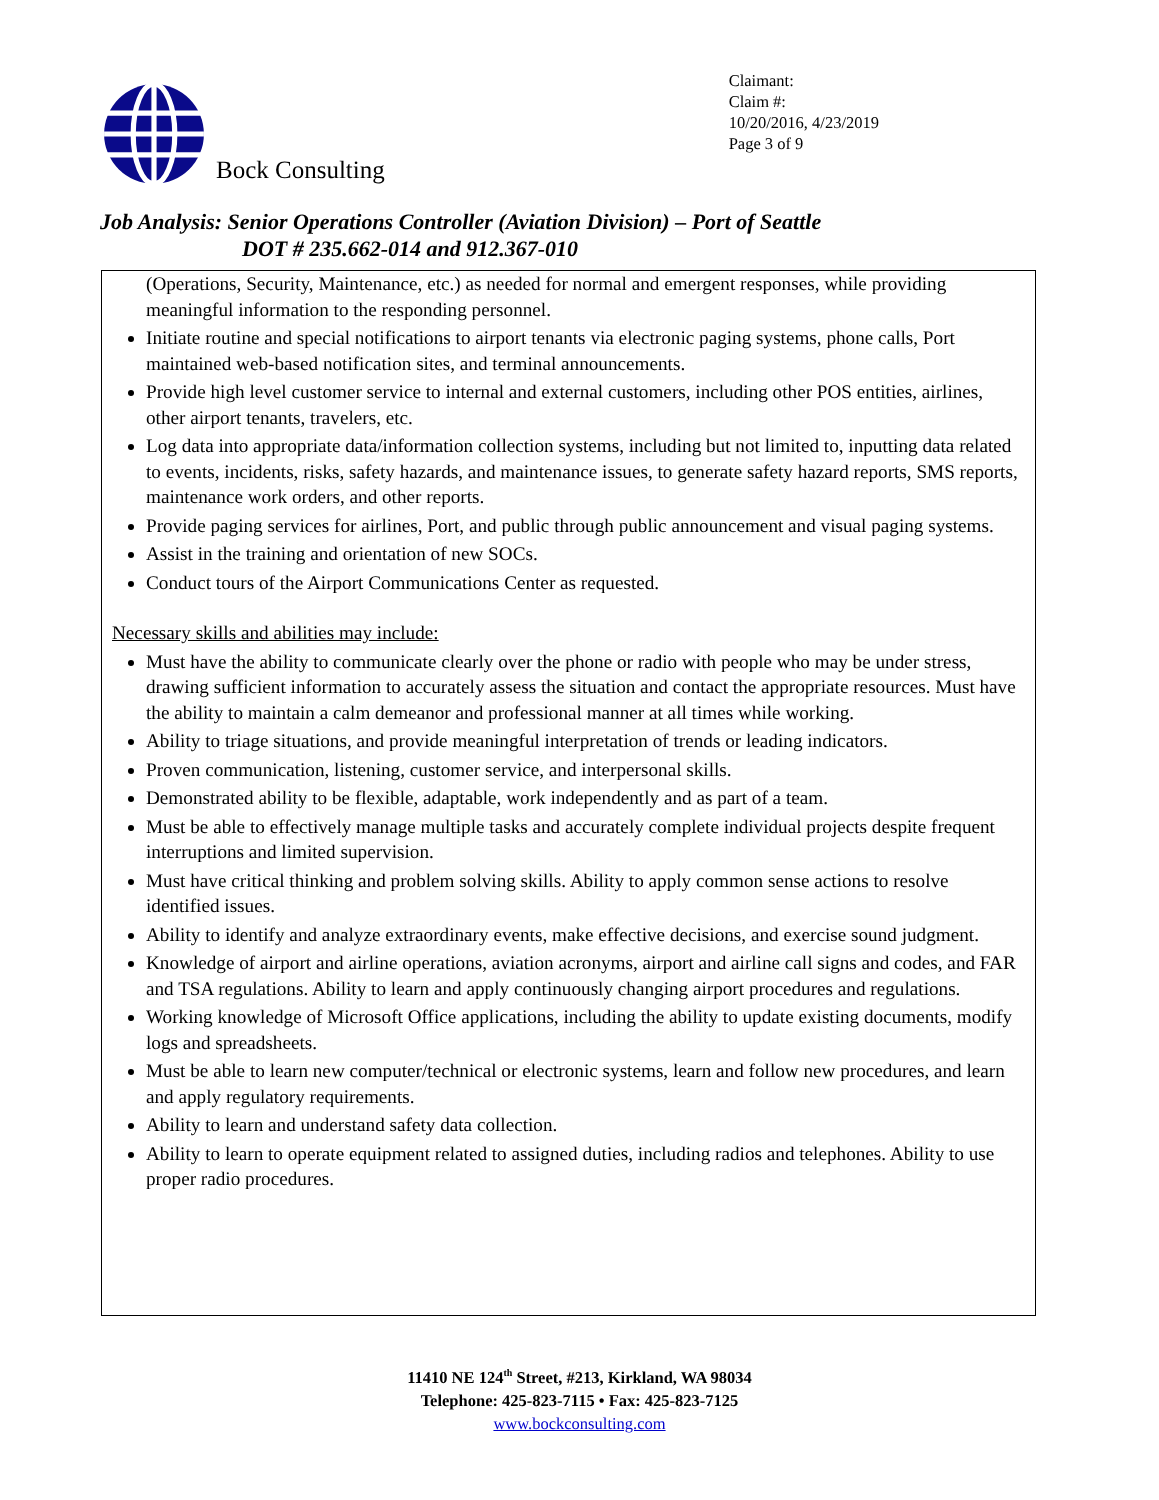Bock Consulting
Claimant:
Claim #:
10/20/2016, 4/23/2019
Page 3 of 9
Job Analysis: Senior Operations Controller (Aviation Division) – Port of Seattle
DOT # 235.662-014 and 912.367-010
(Operations, Security, Maintenance, etc.) as needed for normal and emergent responses, while providing meaningful information to the responding personnel.
Initiate routine and special notifications to airport tenants via electronic paging systems, phone calls, Port maintained web-based notification sites, and terminal announcements.
Provide high level customer service to internal and external customers, including other POS entities, airlines, other airport tenants, travelers, etc.
Log data into appropriate data/information collection systems, including but not limited to, inputting data related to events, incidents, risks, safety hazards, and maintenance issues, to generate safety hazard reports, SMS reports, maintenance work orders, and other reports.
Provide paging services for airlines, Port, and public through public announcement and visual paging systems.
Assist in the training and orientation of new SOCs.
Conduct tours of the Airport Communications Center as requested.
Necessary skills and abilities may include:
Must have the ability to communicate clearly over the phone or radio with people who may be under stress, drawing sufficient information to accurately assess the situation and contact the appropriate resources. Must have the ability to maintain a calm demeanor and professional manner at all times while working.
Ability to triage situations, and provide meaningful interpretation of trends or leading indicators.
Proven communication, listening, customer service, and interpersonal skills.
Demonstrated ability to be flexible, adaptable, work independently and as part of a team.
Must be able to effectively manage multiple tasks and accurately complete individual projects despite frequent interruptions and limited supervision.
Must have critical thinking and problem solving skills. Ability to apply common sense actions to resolve identified issues.
Ability to identify and analyze extraordinary events, make effective decisions, and exercise sound judgment.
Knowledge of airport and airline operations, aviation acronyms, airport and airline call signs and codes, and FAR and TSA regulations. Ability to learn and apply continuously changing airport procedures and regulations.
Working knowledge of Microsoft Office applications, including the ability to update existing documents, modify logs and spreadsheets.
Must be able to learn new computer/technical or electronic systems, learn and follow new procedures, and learn and apply regulatory requirements.
Ability to learn and understand safety data collection.
Ability to learn to operate equipment related to assigned duties, including radios and telephones. Ability to use proper radio procedures.
11410 NE 124<sup>th</sup> Street, #213, Kirkland, WA 98034
Telephone: 425-823-7115 • Fax: 425-823-7125
www.bockconsulting.com